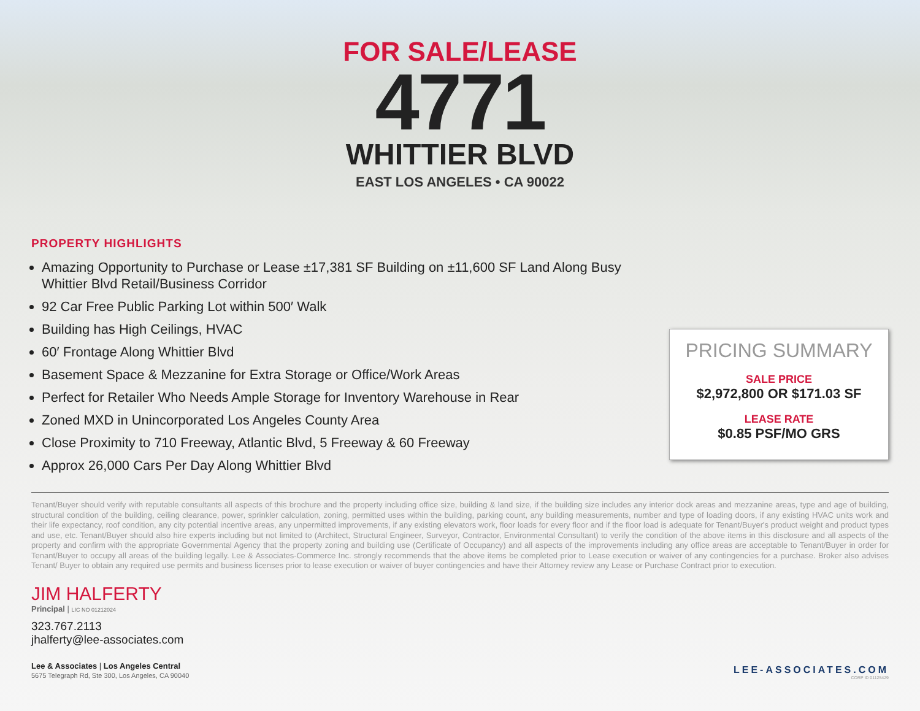FOR SALE/LEASE
4771
WHITTIER BLVD
EAST LOS ANGELES • CA 90022
PROPERTY HIGHLIGHTS
Amazing Opportunity to Purchase or Lease ±17,381 SF Building on ±11,600 SF Land Along Busy Whittier Blvd Retail/Business Corridor
92 Car Free Public Parking Lot within 500′ Walk
Building has High Ceilings, HVAC
60′ Frontage Along Whittier Blvd
Basement Space & Mezzanine for Extra Storage or Office/Work Areas
Perfect for Retailer Who Needs Ample Storage for Inventory Warehouse in Rear
Zoned MXD in Unincorporated Los Angeles County Area
Close Proximity to 710 Freeway, Atlantic Blvd, 5 Freeway & 60 Freeway
Approx 26,000 Cars Per Day Along Whittier Blvd
PRICING SUMMARY
SALE PRICE
$2,972,800 OR $171.03 SF
LEASE RATE
$0.85 PSF/MO GRS
Tenant/Buyer should verify with reputable consultants all aspects of this brochure and the property including office size, building & land size, if the building size includes any interior dock areas and mezzanine areas, type and age of building, structural condition of the building, ceiling clearance, power, sprinkler calculation, zoning, permitted uses within the building, parking count, any building measurements, number and type of loading doors, if any existing HVAC units work and their life expectancy, roof condition, any city potential incentive areas, any unpermitted improvements, if any existing elevators work, floor loads for every floor and if the floor load is adequate for Tenant/Buyer's product weight and product types and use, etc. Tenant/Buyer should also hire experts including but not limited to (Architect, Structural Engineer, Surveyor, Contractor, Environmental Consultant) to verify the condition of the above items in this disclosure and all aspects of the property and confirm with the appropriate Governmental Agency that the property zoning and building use (Certificate of Occupancy) and all aspects of the improvements including any office areas are acceptable to Tenant/Buyer in order for Tenant/Buyer to occupy all areas of the building legally. Lee & Associates-Commerce Inc. strongly recommends that the above items be completed prior to Lease execution or waiver of any contingencies for a purchase. Broker also advises Tenant/ Buyer to obtain any required use permits and business licenses prior to lease execution or waiver of buyer contingencies and have their Attorney review any Lease or Purchase Contract prior to execution.
JIM HALFERTY
Principal | LIC NO 01212024
323.767.2113
jhalferty@lee-associates.com
Lee & Associates | Los Angeles Central
5675 Telegraph Rd, Ste 300, Los Angeles, CA 90040
LEE-ASSOCIATES.COM
CORP ID 01125429